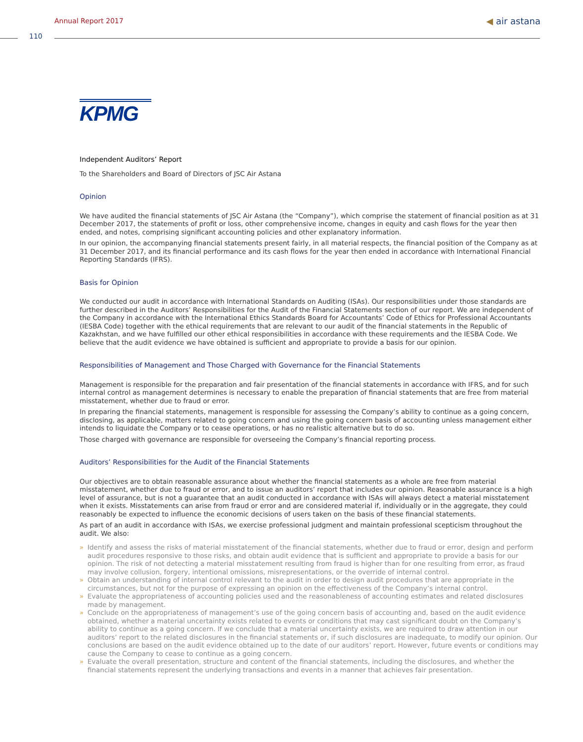Annual Report 2017 ◀ air astana
110
KPMG
Independent Auditors’ Report
To the Shareholders and Board of Directors of JSC Air Astana
Opinion
We have audited the financial statements of JSC Air Astana (the “Company”), which comprise the statement of financial position as at 31 December 2017, the statements of profit or loss, other comprehensive income, changes in equity and cash flows for the year then ended, and notes, comprising significant accounting policies and other explanatory information.
In our opinion, the accompanying financial statements present fairly, in all material respects, the financial position of the Company as at 31 December 2017, and its financial performance and its cash flows for the year then ended in accordance with International Financial Reporting Standards (IFRS).
Basis for Opinion
We conducted our audit in accordance with International Standards on Auditing (ISAs). Our responsibilities under those standards are further described in the Auditors’ Responsibilities for the Audit of the Financial Statements section of our report. We are independent of the Company in accordance with the International Ethics Standards Board for Accountants’ Code of Ethics for Professional Accountants (IESBA Code) together with the ethical requirements that are relevant to our audit of the financial statements in the Republic of Kazakhstan, and we have fulfilled our other ethical responsibilities in accordance with these requirements and the IESBA Code. We believe that the audit evidence we have obtained is sufficient and appropriate to provide a basis for our opinion.
Responsibilities of Management and Those Charged with Governance for the Financial Statements
Management is responsible for the preparation and fair presentation of the financial statements in accordance with IFRS, and for such internal control as management determines is necessary to enable the preparation of financial statements that are free from material misstatement, whether due to fraud or error.
In preparing the financial statements, management is responsible for assessing the Company’s ability to continue as a going concern, disclosing, as applicable, matters related to going concern and using the going concern basis of accounting unless management either intends to liquidate the Company or to cease operations, or has no realistic alternative but to do so.
Those charged with governance are responsible for overseeing the Company’s financial reporting process.
Auditors’ Responsibilities for the Audit of the Financial Statements
Our objectives are to obtain reasonable assurance about whether the financial statements as a whole are free from material misstatement, whether due to fraud or error, and to issue an auditors’ report that includes our opinion. Reasonable assurance is a high level of assurance, but is not a guarantee that an audit conducted in accordance with ISAs will always detect a material misstatement when it exists. Misstatements can arise from fraud or error and are considered material if, individually or in the aggregate, they could reasonably be expected to influence the economic decisions of users taken on the basis of these financial statements.
As part of an audit in accordance with ISAs, we exercise professional judgment and maintain professional scepticism throughout the audit. We also:
» Identify and assess the risks of material misstatement of the financial statements, whether due to fraud or error, design and perform audit procedures responsive to those risks, and obtain audit evidence that is sufficient and appropriate to provide a basis for our opinion. The risk of not detecting a material misstatement resulting from fraud is higher than for one resulting from error, as fraud may involve collusion, forgery, intentional omissions, misrepresentations, or the override of internal control.
» Obtain an understanding of internal control relevant to the audit in order to design audit procedures that are appropriate in the circumstances, but not for the purpose of expressing an opinion on the effectiveness of the Company’s internal control.
» Evaluate the appropriateness of accounting policies used and the reasonableness of accounting estimates and related disclosures made by management.
» Conclude on the appropriateness of management’s use of the going concern basis of accounting and, based on the audit evidence obtained, whether a material uncertainty exists related to events or conditions that may cast significant doubt on the Company’s ability to continue as a going concern. If we conclude that a material uncertainty exists, we are required to draw attention in our auditors’ report to the related disclosures in the financial statements or, if such disclosures are inadequate, to modify our opinion. Our conclusions are based on the audit evidence obtained up to the date of our auditors’ report. However, future events or conditions may cause the Company to cease to continue as a going concern.
» Evaluate the overall presentation, structure and content of the financial statements, including the disclosures, and whether the financial statements represent the underlying transactions and events in a manner that achieves fair presentation.